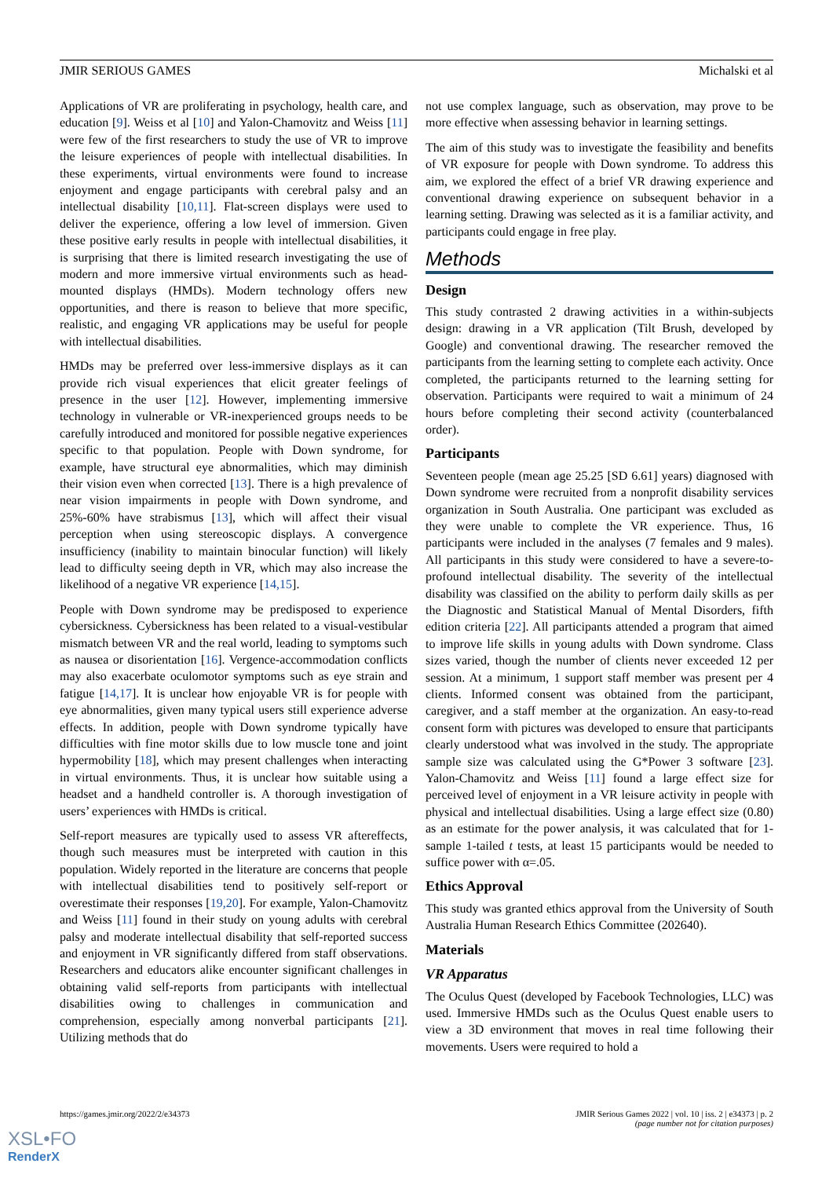JMIR SERIOUS GAMES Michalski et al
Applications of VR are proliferating in psychology, health care, and education [9]. Weiss et al [10] and Yalon-Chamovitz and Weiss [11] were few of the first researchers to study the use of VR to improve the leisure experiences of people with intellectual disabilities. In these experiments, virtual environments were found to increase enjoyment and engage participants with cerebral palsy and an intellectual disability [10,11]. Flat-screen displays were used to deliver the experience, offering a low level of immersion. Given these positive early results in people with intellectual disabilities, it is surprising that there is limited research investigating the use of modern and more immersive virtual environments such as head-mounted displays (HMDs). Modern technology offers new opportunities, and there is reason to believe that more specific, realistic, and engaging VR applications may be useful for people with intellectual disabilities.
HMDs may be preferred over less-immersive displays as it can provide rich visual experiences that elicit greater feelings of presence in the user [12]. However, implementing immersive technology in vulnerable or VR-inexperienced groups needs to be carefully introduced and monitored for possible negative experiences specific to that population. People with Down syndrome, for example, have structural eye abnormalities, which may diminish their vision even when corrected [13]. There is a high prevalence of near vision impairments in people with Down syndrome, and 25%-60% have strabismus [13], which will affect their visual perception when using stereoscopic displays. A convergence insufficiency (inability to maintain binocular function) will likely lead to difficulty seeing depth in VR, which may also increase the likelihood of a negative VR experience [14,15].
People with Down syndrome may be predisposed to experience cybersickness. Cybersickness has been related to a visual-vestibular mismatch between VR and the real world, leading to symptoms such as nausea or disorientation [16]. Vergence-accommodation conflicts may also exacerbate oculomotor symptoms such as eye strain and fatigue [14,17]. It is unclear how enjoyable VR is for people with eye abnormalities, given many typical users still experience adverse effects. In addition, people with Down syndrome typically have difficulties with fine motor skills due to low muscle tone and joint hypermobility [18], which may present challenges when interacting in virtual environments. Thus, it is unclear how suitable using a headset and a handheld controller is. A thorough investigation of users’ experiences with HMDs is critical.
Self-report measures are typically used to assess VR aftereffects, though such measures must be interpreted with caution in this population. Widely reported in the literature are concerns that people with intellectual disabilities tend to positively self-report or overestimate their responses [19,20]. For example, Yalon-Chamovitz and Weiss [11] found in their study on young adults with cerebral palsy and moderate intellectual disability that self-reported success and enjoyment in VR significantly differed from staff observations. Researchers and educators alike encounter significant challenges in obtaining valid self-reports from participants with intellectual disabilities owing to challenges in communication and comprehension, especially among nonverbal participants [21]. Utilizing methods that do
not use complex language, such as observation, may prove to be more effective when assessing behavior in learning settings.
The aim of this study was to investigate the feasibility and benefits of VR exposure for people with Down syndrome. To address this aim, we explored the effect of a brief VR drawing experience and conventional drawing experience on subsequent behavior in a learning setting. Drawing was selected as it is a familiar activity, and participants could engage in free play.
Methods
Design
This study contrasted 2 drawing activities in a within-subjects design: drawing in a VR application (Tilt Brush, developed by Google) and conventional drawing. The researcher removed the participants from the learning setting to complete each activity. Once completed, the participants returned to the learning setting for observation. Participants were required to wait a minimum of 24 hours before completing their second activity (counterbalanced order).
Participants
Seventeen people (mean age 25.25 [SD 6.61] years) diagnosed with Down syndrome were recruited from a nonprofit disability services organization in South Australia. One participant was excluded as they were unable to complete the VR experience. Thus, 16 participants were included in the analyses (7 females and 9 males). All participants in this study were considered to have a severe-to-profound intellectual disability. The severity of the intellectual disability was classified on the ability to perform daily skills as per the Diagnostic and Statistical Manual of Mental Disorders, fifth edition criteria [22]. All participants attended a program that aimed to improve life skills in young adults with Down syndrome. Class sizes varied, though the number of clients never exceeded 12 per session. At a minimum, 1 support staff member was present per 4 clients. Informed consent was obtained from the participant, caregiver, and a staff member at the organization. An easy-to-read consent form with pictures was developed to ensure that participants clearly understood what was involved in the study. The appropriate sample size was calculated using the G*Power 3 software [23]. Yalon-Chamovitz and Weiss [11] found a large effect size for perceived level of enjoyment in a VR leisure activity in people with physical and intellectual disabilities. Using a large effect size (0.80) as an estimate for the power analysis, it was calculated that for 1-sample 1-tailed t tests, at least 15 participants would be needed to suffice power with α=.05.
Ethics Approval
This study was granted ethics approval from the University of South Australia Human Research Ethics Committee (202640).
Materials
VR Apparatus
The Oculus Quest (developed by Facebook Technologies, LLC) was used. Immersive HMDs such as the Oculus Quest enable users to view a 3D environment that moves in real time following their movements. Users were required to hold a
https://games.jmir.org/2022/2/e34373 JMIR Serious Games 2022 | vol. 10 | iss. 2 | e34373 | p. 2
(page number not for citation purposes)
XSL•FO
RenderX